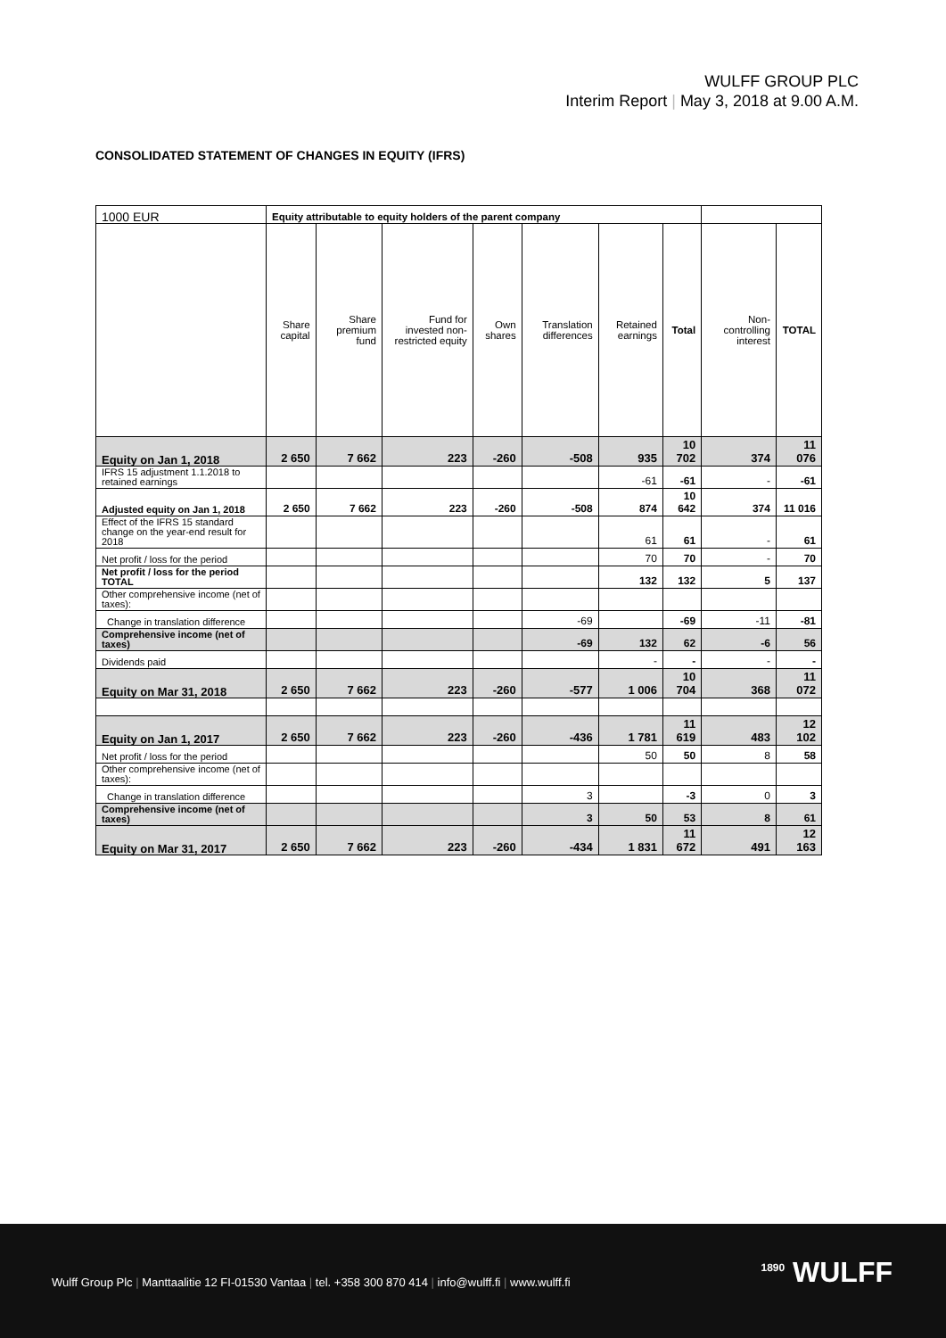WULFF GROUP PLC
Interim Report | May 3, 2018 at 9.00 A.M.
CONSOLIDATED STATEMENT OF CHANGES IN EQUITY (IFRS)
| 1000 EUR | Equity attributable to equity holders of the parent company | | | | | | | | |
| | Share capital | Share premium fund | Fund for invested non-restricted equity | Own shares | Translation differences | Retained earnings | Total | Non-controlling interest | TOTAL |
| Equity on Jan 1, 2018 | 2 650 | 7 662 | 223 | -260 | -508 | 935 | 10 702 | 374 | 11 076 |
| IFRS 15 adjustment 1.1.2018 to retained earnings | | | | | | -61 | -61 | - | -61 |
| Adjusted equity on Jan 1, 2018 | 2 650 | 7 662 | 223 | -260 | -508 | 874 | 10 642 | 374 | 11 016 |
| Effect of the IFRS 15 standard change on the year-end result for 2018 | | | | | | 61 | 61 | - | 61 |
| Net profit / loss for the period | | | | | | 70 | 70 | - | 70 |
| Net profit / loss for the period TOTAL | | | | | | 132 | 132 | 5 | 137 |
| Other comprehensive income (net of taxes): | | | | | | | | | |
| Change in translation difference | | | | | -69 | | -69 | -11 | -81 |
| Comprehensive income (net of taxes) | | | | | -69 | 132 | 62 | -6 | 56 |
| Dividends paid | | | | | | - | - | - | - |
| Equity on Mar 31, 2018 | 2 650 | 7 662 | 223 | -260 | -577 | 1 006 | 10 704 | 368 | 11 072 |
| Equity on Jan 1, 2017 | 2 650 | 7 662 | 223 | -260 | -436 | 1 781 | 11 619 | 483 | 12 102 |
| Net profit / loss for the period | | | | | | 50 | 50 | 8 | 58 |
| Other comprehensive income (net of taxes): | | | | | | | | | |
| Change in translation difference | | | | | 3 | | -3 | 0 | 3 |
| Comprehensive income (net of taxes) | | | | | 3 | 50 | 53 | 8 | 61 |
| Equity on Mar 31, 2017 | 2 650 | 7 662 | 223 | -260 | -434 | 1 831 | 11 672 | 491 | 12 163 |
Wulff Group Plc | Manttaalitie 12 FI-01530 Vantaa | tel. +358 300 870 414 | info@wulff.fi | www.wulff.fi
<sup>1890</sup> WULFF